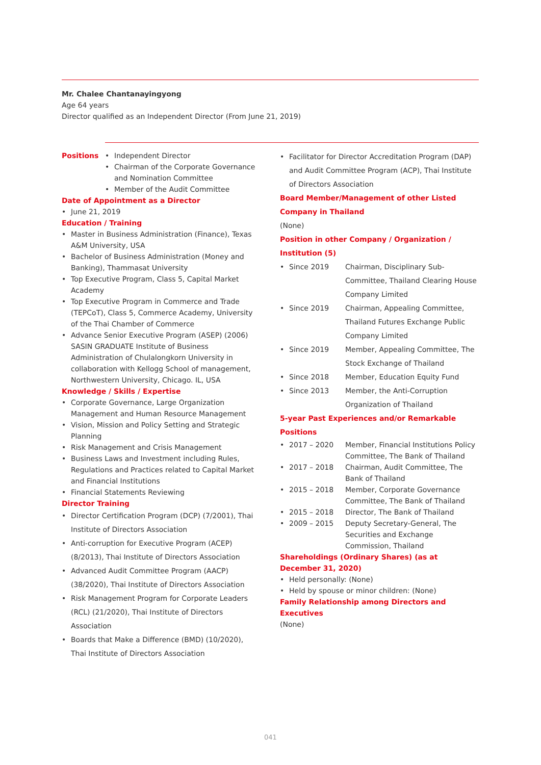Mr. Chalee Chantanayingyong
Age 64 years
Director qualified as an Independent Director (From June 21, 2019)
Positions
• Independent Director
• Chairman of the Corporate Governance and Nomination Committee
• Member of the Audit Committee
Date of Appointment as a Director
• June 21, 2019
Education / Training
• Master in Business Administration (Finance), Texas A&M University, USA
• Bachelor of Business Administration (Money and Banking), Thammasat University
• Top Executive Program, Class 5, Capital Market Academy
• Top Executive Program in Commerce and Trade (TEPCoT), Class 5, Commerce Academy, University of the Thai Chamber of Commerce
• Advance Senior Executive Program (ASEP) (2006) SASIN GRADUATE Institute of Business Administration of Chulalongkorn University in collaboration with Kellogg School of management, Northwestern University, Chicago. IL, USA
Knowledge / Skills / Expertise
• Corporate Governance, Large Organization Management and Human Resource Management
• Vision, Mission and Policy Setting and Strategic Planning
• Risk Management and Crisis Management
• Business Laws and Investment including Rules, Regulations and Practices related to Capital Market and Financial Institutions
• Financial Statements Reviewing
Director Training
• Director Certification Program (DCP) (7/2001), Thai Institute of Directors Association
• Anti-corruption for Executive Program (ACEP) (8/2013), Thai Institute of Directors Association
• Advanced Audit Committee Program (AACP) (38/2020), Thai Institute of Directors Association
• Risk Management Program for Corporate Leaders (RCL) (21/2020), Thai Institute of Directors Association
• Boards that Make a Difference (BMD) (10/2020), Thai Institute of Directors Association
• Facilitator for Director Accreditation Program (DAP) and Audit Committee Program (ACP), Thai Institute of Directors Association
Board Member/Management of other Listed Company in Thailand
(None)
Position in other Company / Organization / Institution (5)
• Since 2019 Chairman, Disciplinary Sub-Committee, Thailand Clearing House Company Limited
• Since 2019 Chairman, Appealing Committee, Thailand Futures Exchange Public Company Limited
• Since 2019 Member, Appealing Committee, The Stock Exchange of Thailand
• Since 2018 Member, Education Equity Fund
• Since 2013 Member, the Anti-Corruption Organization of Thailand
5-year Past Experiences and/or Remarkable Positions
• 2017 – 2020 Member, Financial Institutions Policy Committee, The Bank of Thailand
• 2017 – 2018 Chairman, Audit Committee, The Bank of Thailand
• 2015 – 2018 Member, Corporate Governance Committee, The Bank of Thailand
• 2015 – 2018 Director, The Bank of Thailand
• 2009 – 2015 Deputy Secretary-General, The Securities and Exchange Commission, Thailand
Shareholdings (Ordinary Shares) (as at December 31, 2020)
• Held personally: (None)
• Held by spouse or minor children: (None)
Family Relationship among Directors and Executives
(None)
041